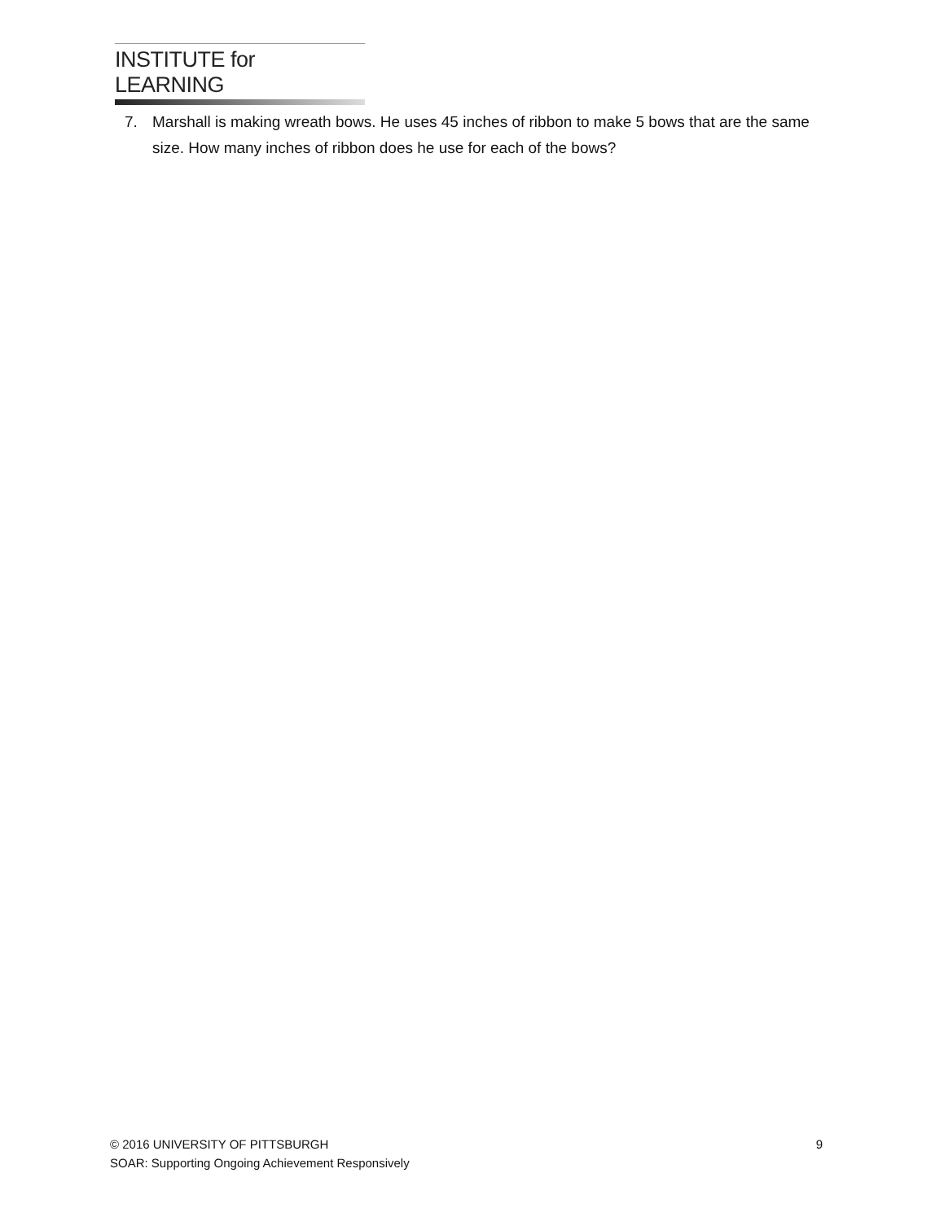INSTITUTE for LEARNING
7. Marshall is making wreath bows. He uses 45 inches of ribbon to make 5 bows that are the same size. How many inches of ribbon does he use for each of the bows?
© 2016 UNIVERSITY OF PITTSBURGH 9
SOAR: Supporting Ongoing Achievement Responsively